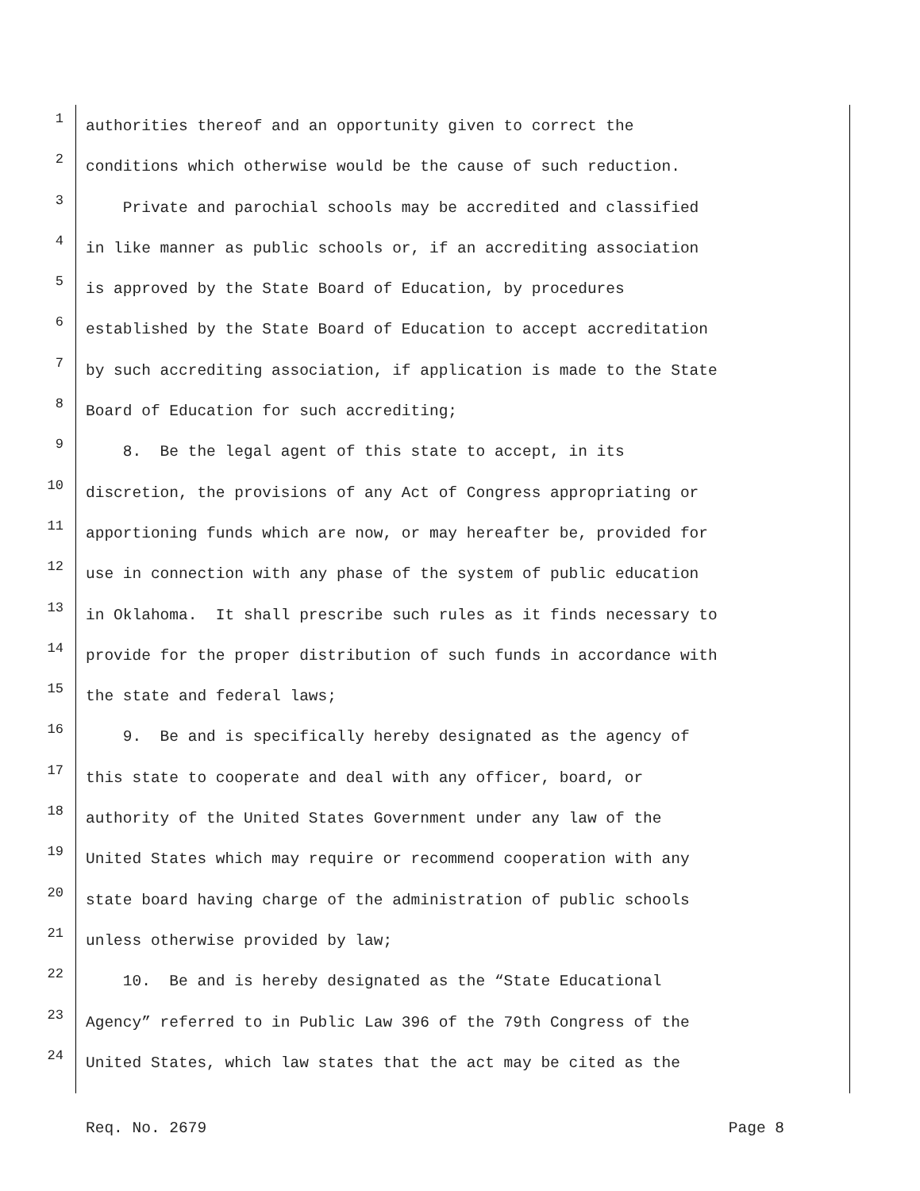1 authorities thereof and an opportunity given to correct the
2 conditions which otherwise would be the cause of such reduction.
3 Private and parochial schools may be accredited and classified
4 in like manner as public schools or, if an accrediting association
5 is approved by the State Board of Education, by procedures
6 established by the State Board of Education to accept accreditation
7 by such accrediting association, if application is made to the State
8 Board of Education for such accrediting;
9 8. Be the legal agent of this state to accept, in its
10 discretion, the provisions of any Act of Congress appropriating or
11 apportioning funds which are now, or may hereafter be, provided for
12 use in connection with any phase of the system of public education
13 in Oklahoma. It shall prescribe such rules as it finds necessary to
14 provide for the proper distribution of such funds in accordance with
15 the state and federal laws;
16 9. Be and is specifically hereby designated as the agency of
17 this state to cooperate and deal with any officer, board, or
18 authority of the United States Government under any law of the
19 United States which may require or recommend cooperation with any
20 state board having charge of the administration of public schools
21 unless otherwise provided by law;
22 10. Be and is hereby designated as the “State Educational
23 Agency” referred to in Public Law 396 of the 79th Congress of the
24 United States, which law states that the act may be cited as the
Req. No. 2679 Page 8